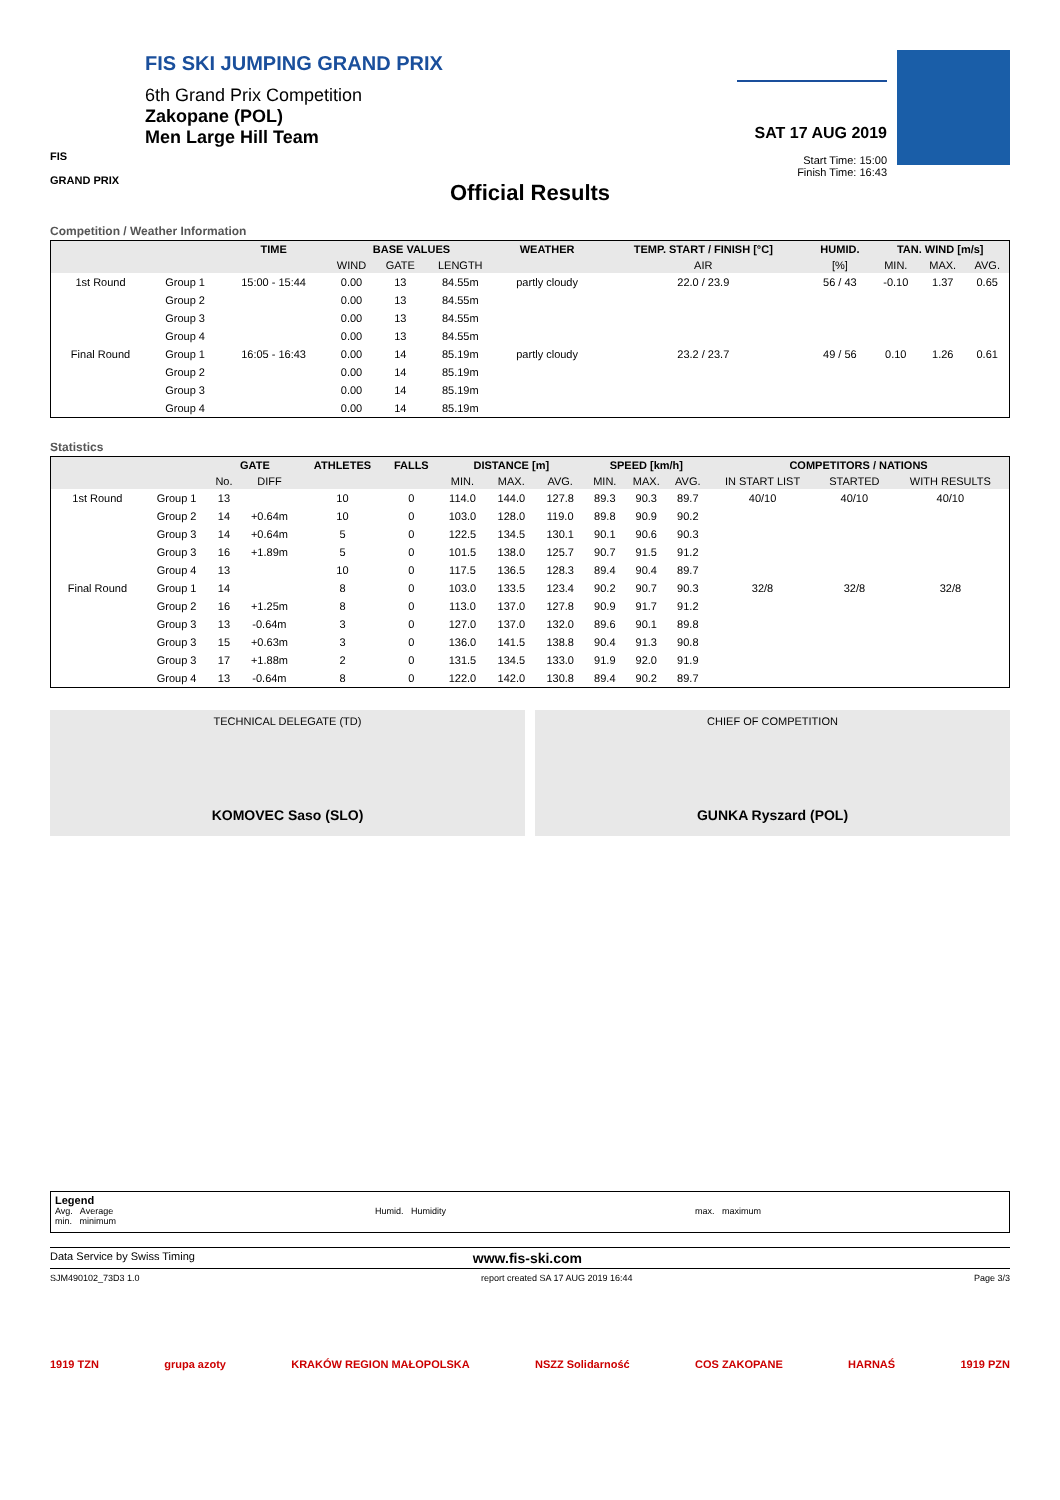FIS
GRAND PRIX
FIS SKI JUMPING GRAND PRIX
6th Grand Prix Competition
Zakopane (POL)
Men Large Hill Team
SAT 17 AUG 2019
Start Time: 15:00
Finish Time: 16:43
Official Results
Competition / Weather Information
| | | TIME | BASE VALUES | | | WEATHER | TEMP. START / FINISH [°C] | HUMID. | TAN. WIND [m/s] | | |
| --- | --- | --- | --- | --- | --- | --- | --- | --- | --- | --- | --- |
| | | | WIND | GATE | LENGTH | | AIR | [%] | MIN. | MAX. | AVG. |
| 1st Round | Group 1 | 15:00 - 15:44 | 0.00 | 13 | 84.55m | partly cloudy | 22.0 / 23.9 | 56 / 43 | -0.10 | 1.37 | 0.65 |
| | Group 2 | | 0.00 | 13 | 84.55m | | | | | | |
| | Group 3 | | 0.00 | 13 | 84.55m | | | | | | |
| | Group 4 | | 0.00 | 13 | 84.55m | | | | | | |
| Final Round | Group 1 | 16:05 - 16:43 | 0.00 | 14 | 85.19m | partly cloudy | 23.2 / 23.7 | 49 / 56 | 0.10 | 1.26 | 0.61 |
| | Group 2 | | 0.00 | 14 | 85.19m | | | | | | |
| | Group 3 | | 0.00 | 14 | 85.19m | | | | | | |
| | Group 4 | | 0.00 | 14 | 85.19m | | | | | | |
Statistics
| | | GATE | | ATHLETES | FALLS | DISTANCE [m] | | | SPEED [km/h] | | | COMPETITORS / NATIONS | | |
| --- | --- | --- | --- | --- | --- | --- | --- | --- | --- | --- | --- | --- | --- | --- |
| | | No. | DIFF | | | MIN. | MAX. | AVG. | MIN. | MAX. | AVG. | IN START LIST | STARTED | WITH RESULTS |
| 1st Round | Group 1 | 13 | | 10 | 0 | 114.0 | 144.0 | 127.8 | 89.3 | 90.3 | 89.7 | 40/10 | 40/10 | 40/10 |
| | Group 2 | 14 | +0.64m | 10 | 0 | 103.0 | 128.0 | 119.0 | 89.8 | 90.9 | 90.2 | | | |
| | Group 3 | 14 | +0.64m | 5 | 0 | 122.5 | 134.5 | 130.1 | 90.1 | 90.6 | 90.3 | | | |
| | Group 3 | 16 | +1.89m | 5 | 0 | 101.5 | 138.0 | 125.7 | 90.7 | 91.5 | 91.2 | | | |
| | Group 4 | 13 | | 10 | 0 | 117.5 | 136.5 | 128.3 | 89.4 | 90.4 | 89.7 | | | |
| Final Round | Group 1 | 14 | | 8 | 0 | 103.0 | 133.5 | 123.4 | 90.2 | 90.7 | 90.3 | 32/8 | 32/8 | 32/8 |
| | Group 2 | 16 | +1.25m | 8 | 0 | 113.0 | 137.0 | 127.8 | 90.9 | 91.7 | 91.2 | | | |
| | Group 3 | 13 | -0.64m | 3 | 0 | 127.0 | 137.0 | 132.0 | 89.6 | 90.1 | 89.8 | | | |
| | Group 3 | 15 | +0.63m | 3 | 0 | 136.0 | 141.5 | 138.8 | 90.4 | 91.3 | 90.8 | | | |
| | Group 3 | 17 | +1.88m | 2 | 0 | 131.5 | 134.5 | 133.0 | 91.9 | 92.0 | 91.9 | | | |
| | Group 4 | 13 | -0.64m | 8 | 0 | 122.0 | 142.0 | 130.8 | 89.4 | 90.2 | 89.7 | | | |
TECHNICAL DELEGATE (TD)
KOMOVEC Saso (SLO)
CHIEF OF COMPETITION
GUNKA Ryszard (POL)
Legend
Avg. Average
min. minimum
Humid. Humidity max. maximum
Data Service by Swiss Timing www.fis-ski.com
SJM490102_73D3 1.0 report created SA 17 AUG 2019 16:44 Page 3/3
1919 TZN grupa azoty KRAKÓW REGION MAŁOPOLSKA NSZZ Solidarność COS ZAKOPANE HARNAŚ 1919 PZN